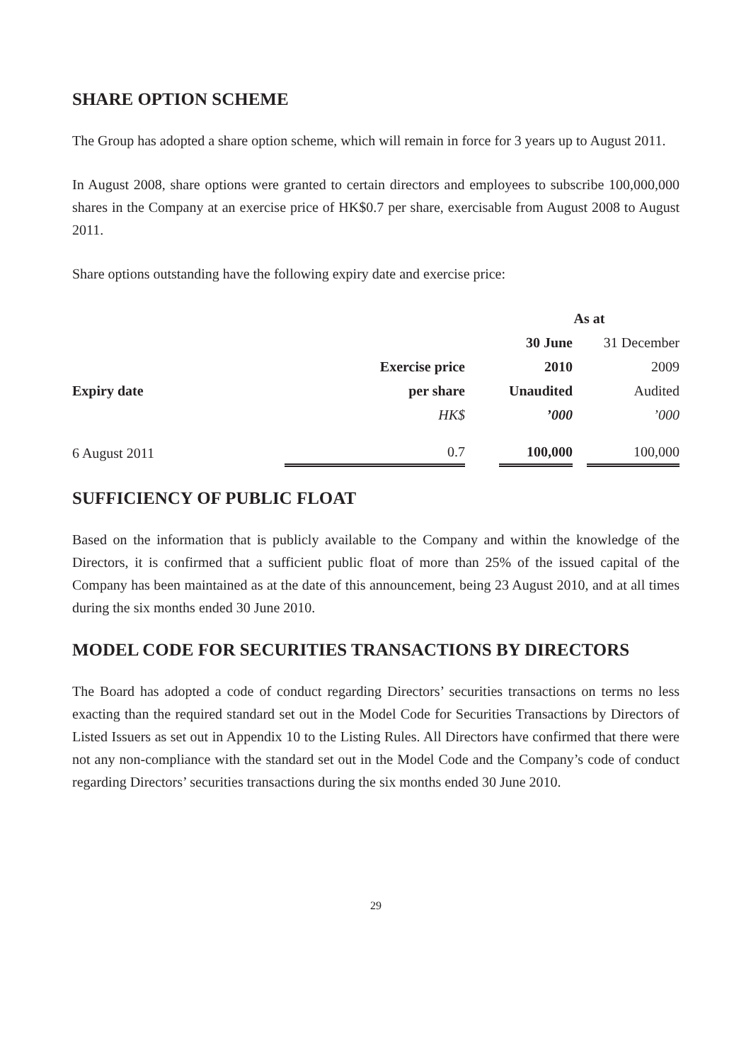SHARE OPTION SCHEME
The Group has adopted a share option scheme, which will remain in force for 3 years up to August 2011.
In August 2008, share options were granted to certain directors and employees to subscribe 100,000,000 shares in the Company at an exercise price of HK$0.7 per share, exercisable from August 2008 to August 2011.
Share options outstanding have the following expiry date and exercise price:
| | | | As at | | |
| | | | 30 June | | 31 December |
| | Exercise price | | 2010 | | 2009 |
| Expiry date | per share | | Unaudited | | Audited |
| | HK$ | | ’000 | | ’000 |
| 6 August 2011 | 0.7 | | 100,000 | | 100,000 |
SUFFICIENCY OF PUBLIC FLOAT
Based on the information that is publicly available to the Company and within the knowledge of the Directors, it is confirmed that a sufficient public float of more than 25% of the issued capital of the Company has been maintained as at the date of this announcement, being 23 August 2010, and at all times during the six months ended 30 June 2010.
MODEL CODE FOR SECURITIES TRANSACTIONS BY DIRECTORS
The Board has adopted a code of conduct regarding Directors’ securities transactions on terms no less exacting than the required standard set out in the Model Code for Securities Transactions by Directors of Listed Issuers as set out in Appendix 10 to the Listing Rules. All Directors have confirmed that there were not any non-compliance with the standard set out in the Model Code and the Company’s code of conduct regarding Directors’ securities transactions during the six months ended 30 June 2010.
29